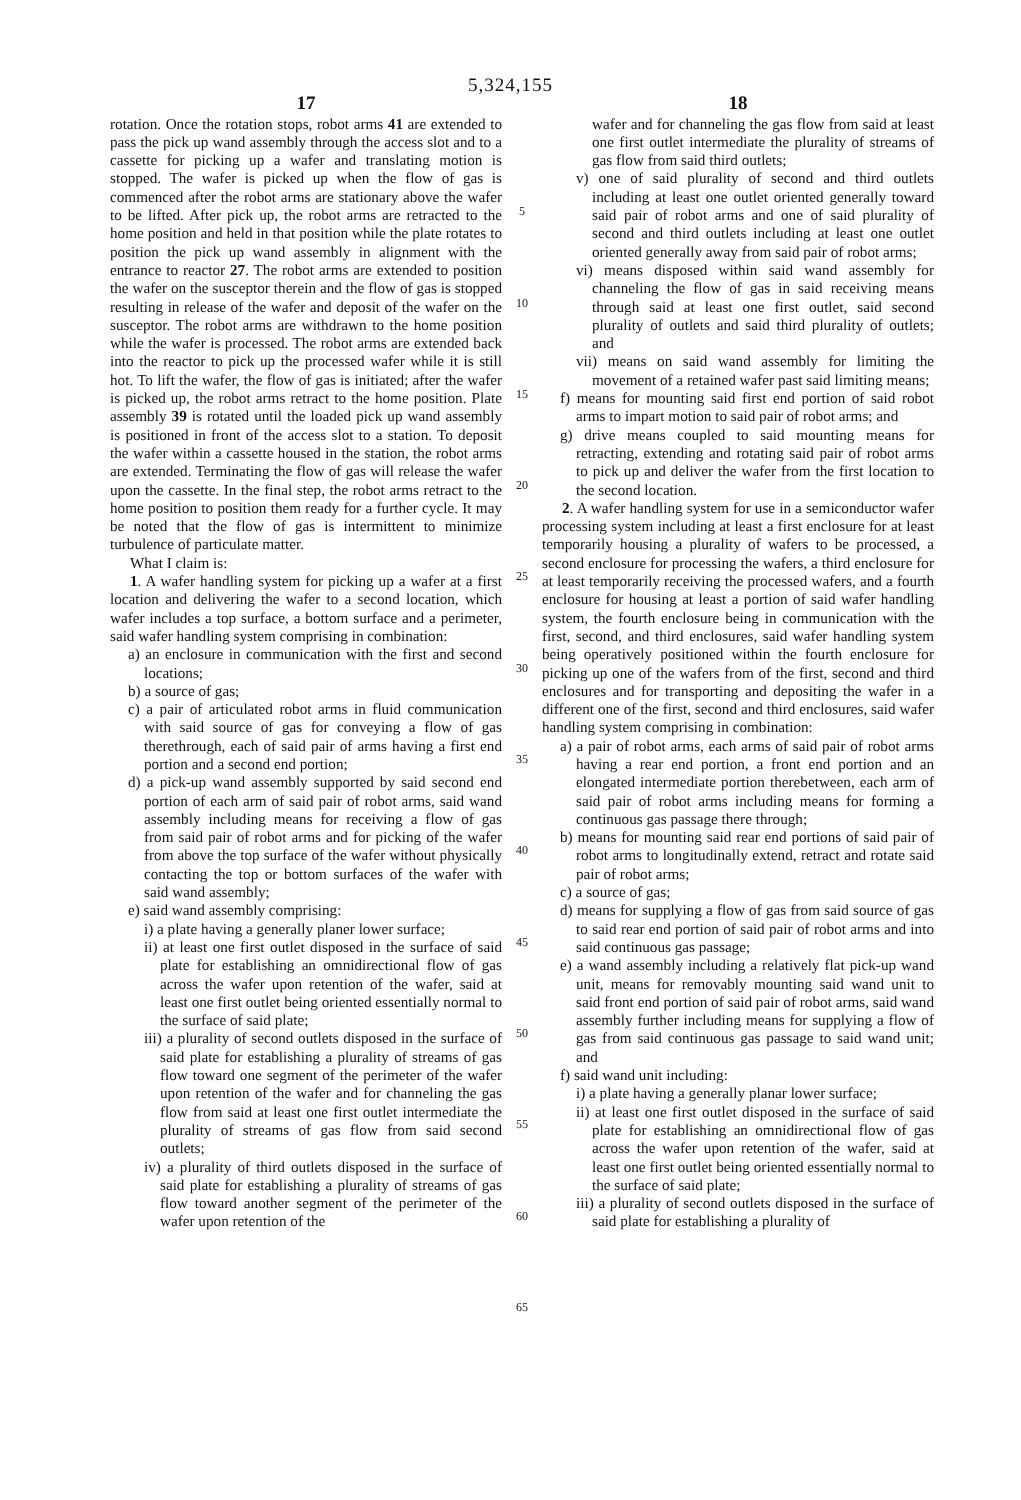5,324,155
17
rotation. Once the rotation stops, robot arms 41 are extended to pass the pick up wand assembly through the access slot and to a cassette for picking up a wafer and translating motion is stopped. The wafer is picked up when the flow of gas is commenced after the robot arms are stationary above the wafer to be lifted. After pick up, the robot arms are retracted to the home position and held in that position while the plate rotates to position the pick up wand assembly in alignment with the entrance to reactor 27. The robot arms are extended to position the wafer on the susceptor therein and the flow of gas is stopped resulting in release of the wafer and deposit of the wafer on the susceptor. The robot arms are withdrawn to the home position while the wafer is processed. The robot arms are extended back into the reactor to pick up the processed wafer while it is still hot. To lift the wafer, the flow of gas is initiated; after the wafer is picked up, the robot arms retract to the home position. Plate assembly 39 is rotated until the loaded pick up wand assembly is positioned in front of the access slot to a station. To deposit the wafer within a cassette housed in the station, the robot arms are extended. Terminating the flow of gas will release the wafer upon the cassette. In the final step, the robot arms retract to the home position to position them ready for a further cycle. It may be noted that the flow of gas is intermittent to minimize turbulence of particulate matter.
What I claim is:
1. A wafer handling system for picking up a wafer at a first location and delivering the wafer to a second location, which wafer includes a top surface, a bottom surface and a perimeter, said wafer handling system comprising in combination:
a) an enclosure in communication with the first and second locations;
b) a source of gas;
c) a pair of articulated robot arms in fluid communication with said source of gas for conveying a flow of gas therethrough, each of said pair of arms having a first end portion and a second end portion;
d) a pick-up wand assembly supported by said second end portion of each arm of said pair of robot arms, said wand assembly including means for receiving a flow of gas from said pair of robot arms and for picking of the wafer from above the top surface of the wafer without physically contacting the top or bottom surfaces of the wafer with said wand assembly;
e) said wand assembly comprising:
i) a plate having a generally planer lower surface;
ii) at least one first outlet disposed in the surface of said plate for establishing an omnidirectional flow of gas across the wafer upon retention of the wafer, said at least one first outlet being oriented essentially normal to the surface of said plate;
iii) a plurality of second outlets disposed in the surface of said plate for establishing a plurality of streams of gas flow toward one segment of the perimeter of the wafer upon retention of the wafer and for channeling the gas flow from said at least one first outlet intermediate the plurality of streams of gas flow from said second outlets;
iv) a plurality of third outlets disposed in the surface of said plate for establishing a plurality of streams of gas flow toward another segment of the perimeter of the wafer upon retention of the
5
10
15
20
25
30
35
40
45
50
55
60
65
18
wafer and for channeling the gas flow from said at least one first outlet intermediate the plurality of streams of gas flow from said third outlets;
v) one of said plurality of second and third outlets including at least one outlet oriented generally toward said pair of robot arms and one of said plurality of second and third outlets including at least one outlet oriented generally away from said pair of robot arms;
vi) means disposed within said wand assembly for channeling the flow of gas in said receiving means through said at least one first outlet, said second plurality of outlets and said third plurality of outlets; and
vii) means on said wand assembly for limiting the movement of a retained wafer past said limiting means;
f) means for mounting said first end portion of said robot arms to impart motion to said pair of robot arms; and
g) drive means coupled to said mounting means for retracting, extending and rotating said pair of robot arms to pick up and deliver the wafer from the first location to the second location.
2. A wafer handling system for use in a semiconductor wafer processing system including at least a first enclosure for at least temporarily housing a plurality of wafers to be processed, a second enclosure for processing the wafers, a third enclosure for at least temporarily receiving the processed wafers, and a fourth enclosure for housing at least a portion of said wafer handling system, the fourth enclosure being in communication with the first, second, and third enclosures, said wafer handling system being operatively positioned within the fourth enclosure for picking up one of the wafers from of the first, second and third enclosures and for transporting and depositing the wafer in a different one of the first, second and third enclosures, said wafer handling system comprising in combination:
a) a pair of robot arms, each arms of said pair of robot arms having a rear end portion, a front end portion and an elongated intermediate portion therebetween, each arm of said pair of robot arms including means for forming a continuous gas passage there through;
b) means for mounting said rear end portions of said pair of robot arms to longitudinally extend, retract and rotate said pair of robot arms;
c) a source of gas;
d) means for supplying a flow of gas from said source of gas to said rear end portion of said pair of robot arms and into said continuous gas passage;
e) a wand assembly including a relatively flat pick-up wand unit, means for removably mounting said wand unit to said front end portion of said pair of robot arms, said wand assembly further including means for supplying a flow of gas from said continuous gas passage to said wand unit; and
f) said wand unit including:
i) a plate having a generally planar lower surface;
ii) at least one first outlet disposed in the surface of said plate for establishing an omnidirectional flow of gas across the wafer upon retention of the wafer, said at least one first outlet being oriented essentially normal to the surface of said plate;
iii) a plurality of second outlets disposed in the surface of said plate for establishing a plurality of